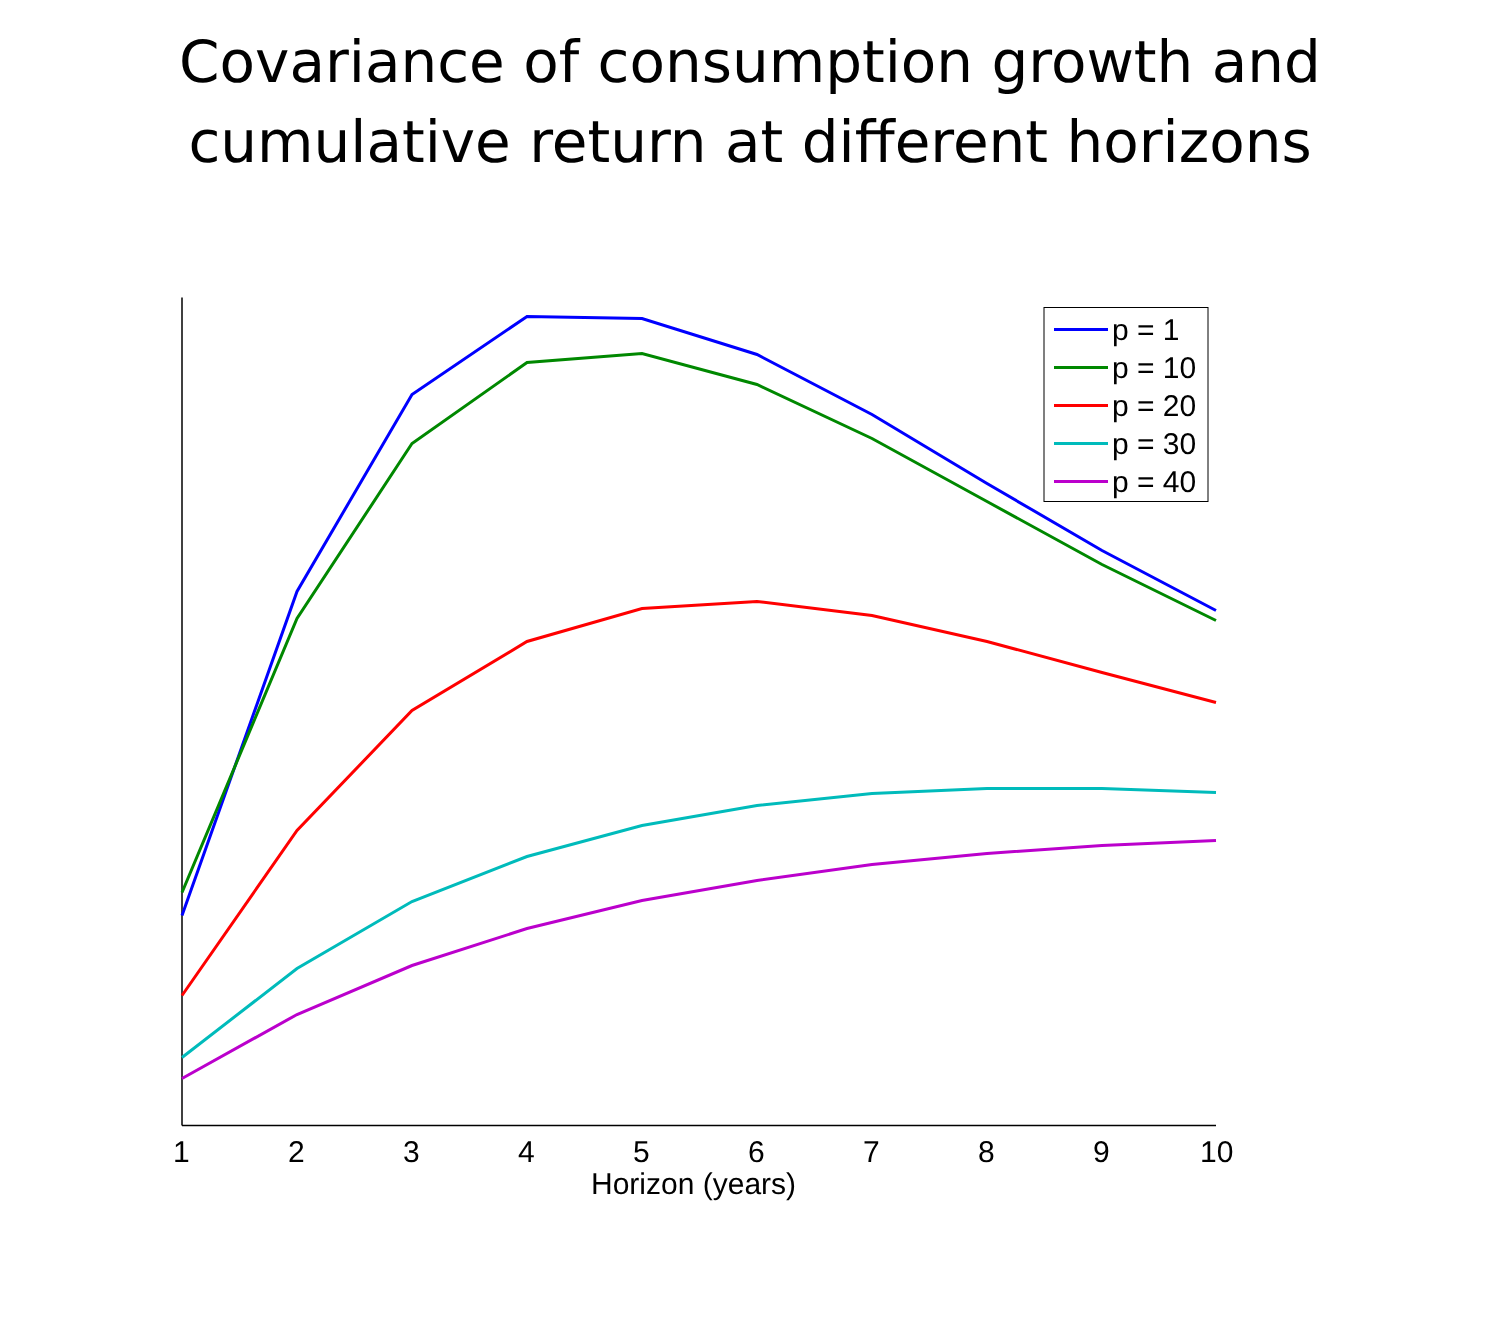Covariance of consumption growth and
cumulative return at different horizons
p = 1
p = 10
p = 20
p = 30
p = 40
1
2
3
4
5
6
7
8
9
10
Horizon (years)